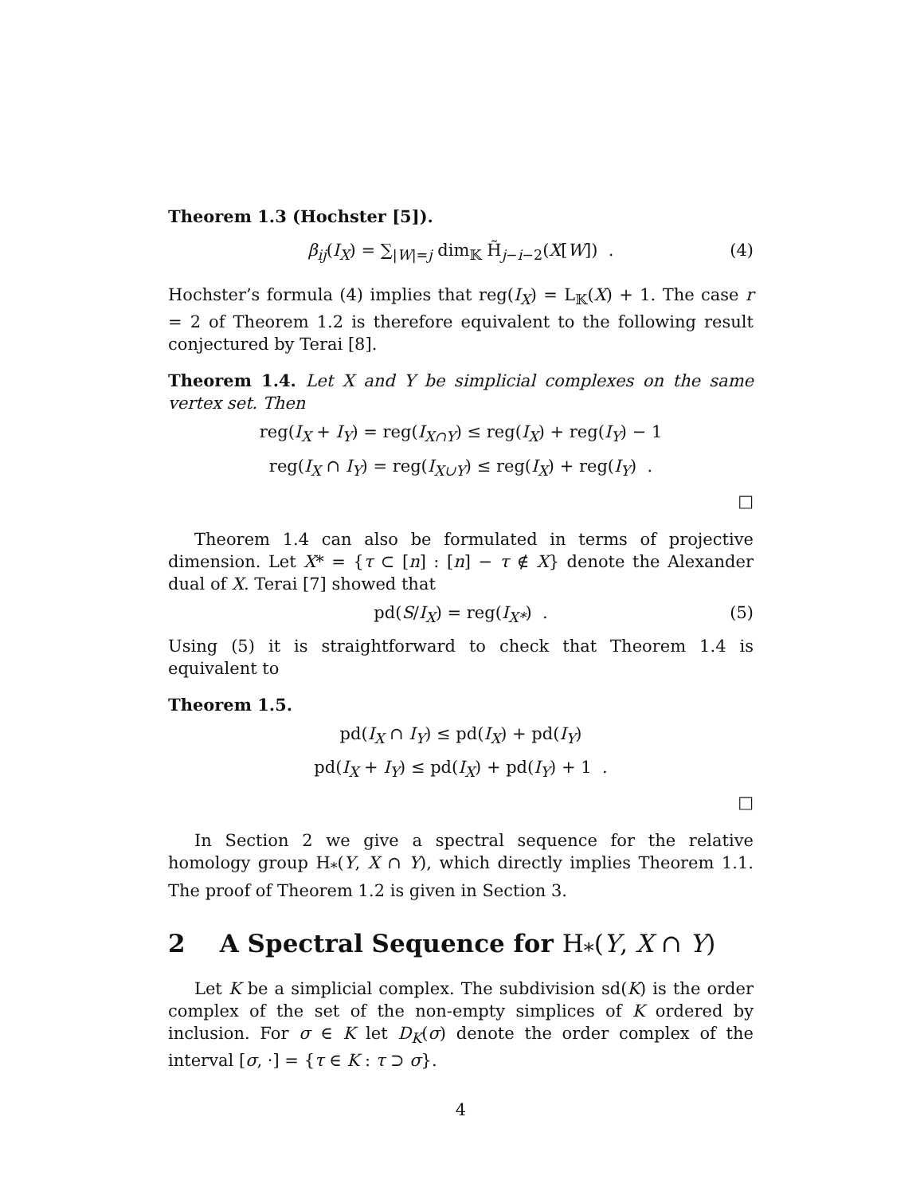Theorem 1.3 (Hochster [5]).
β<sub>ij</sub>(I<sub>X</sub>) = ∑<sub>|W|=j</sub> dim<sub>𝕂</sub> H̃<sub>j−i−2</sub>(X[W]) . (4)
Hochster’s formula (4) implies that reg(I<sub>X</sub>) = L<sub>𝕂</sub>(X) + 1. The case r = 2 of Theorem 1.2 is therefore equivalent to the following result conjectured by Terai [8].
Theorem 1.4. Let X and Y be simplicial complexes on the same vertex set. Then
reg(I<sub>X</sub> + I<sub>Y</sub>) = reg(I<sub>X∩Y</sub>) ≤ reg(I<sub>X</sub>) + reg(I<sub>Y</sub>) − 1
reg(I<sub>X</sub> ∩ I<sub>Y</sub>) = reg(I<sub>X∪Y</sub>) ≤ reg(I<sub>X</sub>) + reg(I<sub>Y</sub>) .
□
Theorem 1.4 can also be formulated in terms of projective dimension. Let X* = {τ ⊂ [n] : [n] − τ ∉ X} denote the Alexander dual of X. Terai [7] showed that
pd(S/I<sub>X</sub>) = reg(I<sub>X*</sub>) . (5)
Using (5) it is straightforward to check that Theorem 1.4 is equivalent to
Theorem 1.5.
pd(I<sub>X</sub> ∩ I<sub>Y</sub>) ≤ pd(I<sub>X</sub>) + pd(I<sub>Y</sub>)
pd(I<sub>X</sub> + I<sub>Y</sub>) ≤ pd(I<sub>X</sub>) + pd(I<sub>Y</sub>) + 1 .
□
In Section 2 we give a spectral sequence for the relative homology group H<sub>*</sub>(Y, X ∩ Y), which directly implies Theorem 1.1. The proof of Theorem 1.2 is given in Section 3.
2 A Spectral Sequence for H<sub>*</sub>(Y, X ∩ Y)
Let K be a simplicial complex. The subdivision sd(K) is the order complex of the set of the non-empty simplices of K ordered by inclusion. For σ ∈ K let D<sub>K</sub>(σ) denote the order complex of the interval [σ, ·] = {τ ∈ K : τ ⊃ σ}.
4